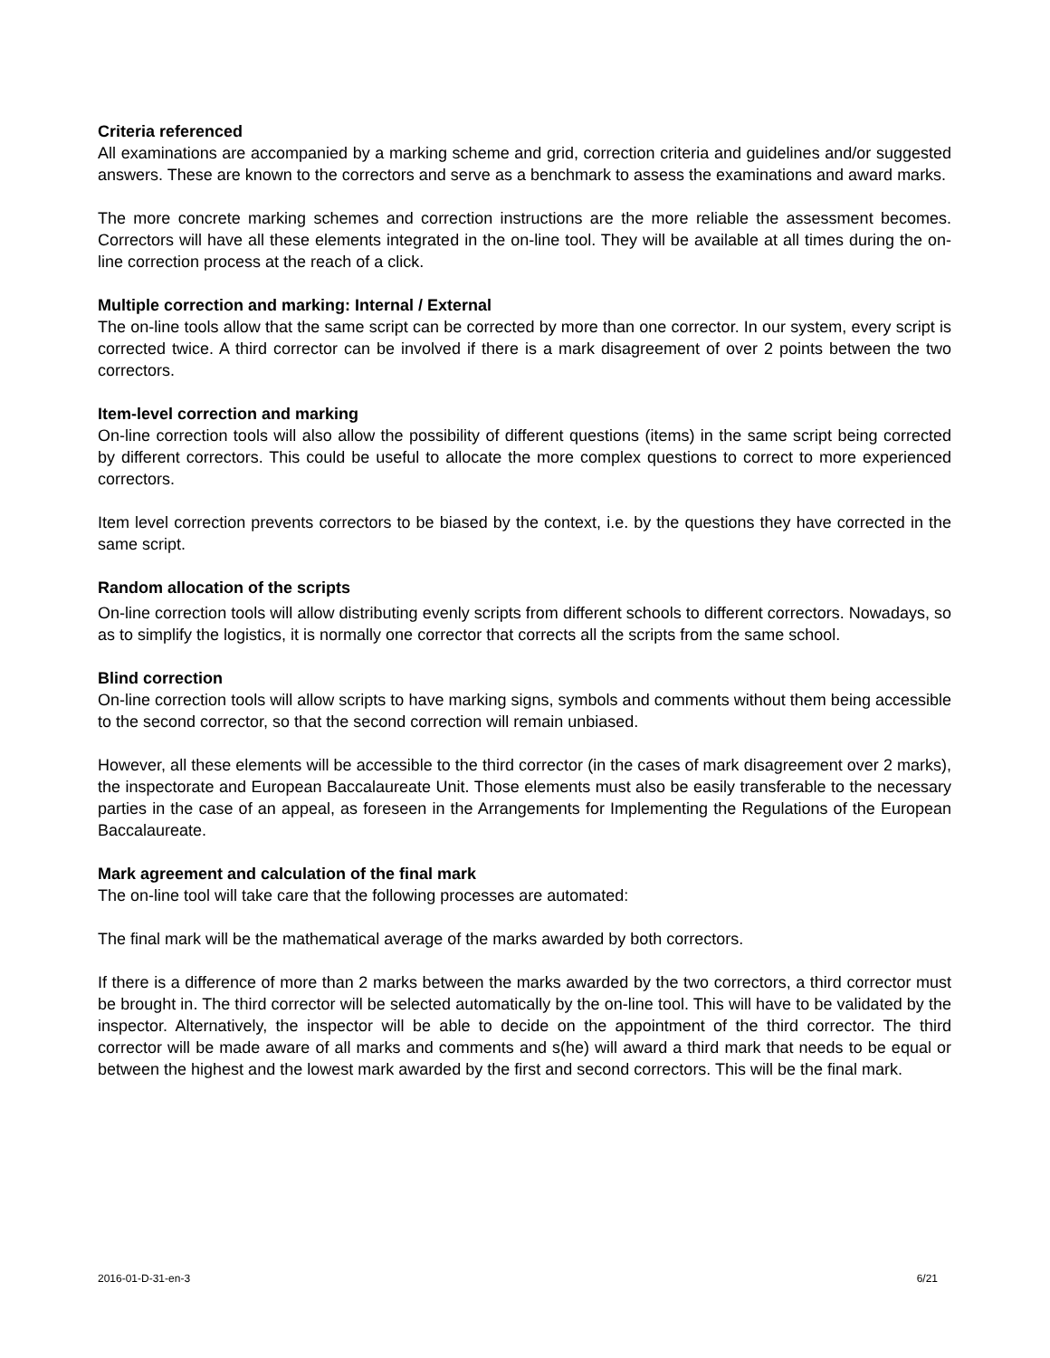Criteria referenced
All examinations are accompanied by a marking scheme and grid, correction criteria and guidelines and/or suggested answers. These are known to the correctors and serve as a benchmark to assess the examinations and award marks.
The more concrete marking schemes and correction instructions are the more reliable the assessment becomes. Correctors will have all these elements integrated in the on-line tool. They will be available at all times during the on-line correction process at the reach of a click.
Multiple correction and marking: Internal / External
The on-line tools allow that the same script can be corrected by more than one corrector. In our system, every script is corrected twice. A third corrector can be involved if there is a mark disagreement of over 2 points between the two correctors.
Item-level correction and marking
On-line correction tools will also allow the possibility of different questions (items) in the same script being corrected by different correctors. This could be useful to allocate the more complex questions to correct to more experienced correctors.
Item level correction prevents correctors to be biased by the context, i.e. by the questions they have corrected in the same script.
Random allocation of the scripts
On-line correction tools will allow distributing evenly scripts from different schools to different correctors. Nowadays, so as to simplify the logistics, it is normally one corrector that corrects all the scripts from the same school.
Blind correction
On-line correction tools will allow scripts to have marking signs, symbols and comments without them being accessible to the second corrector, so that the second correction will remain unbiased.
However, all these elements will be accessible to the third corrector (in the cases of mark disagreement over 2 marks), the inspectorate and European Baccalaureate Unit. Those elements must also be easily transferable to the necessary parties in the case of an appeal, as foreseen in the Arrangements for Implementing the Regulations of the European Baccalaureate.
Mark agreement and calculation of the final mark
The on-line tool will take care that the following processes are automated:
The final mark will be the mathematical average of the marks awarded by both correctors.
If there is a difference of more than 2 marks between the marks awarded by the two correctors, a third corrector must be brought in. The third corrector will be selected automatically by the on-line tool. This will have to be validated by the inspector. Alternatively, the inspector will be able to decide on the appointment of the third corrector. The third corrector will be made aware of all marks and comments and s(he) will award a third mark that needs to be equal or between the highest and the lowest mark awarded by the first and second correctors. This will be the final mark.
2016-01-D-31-en-3 6/21